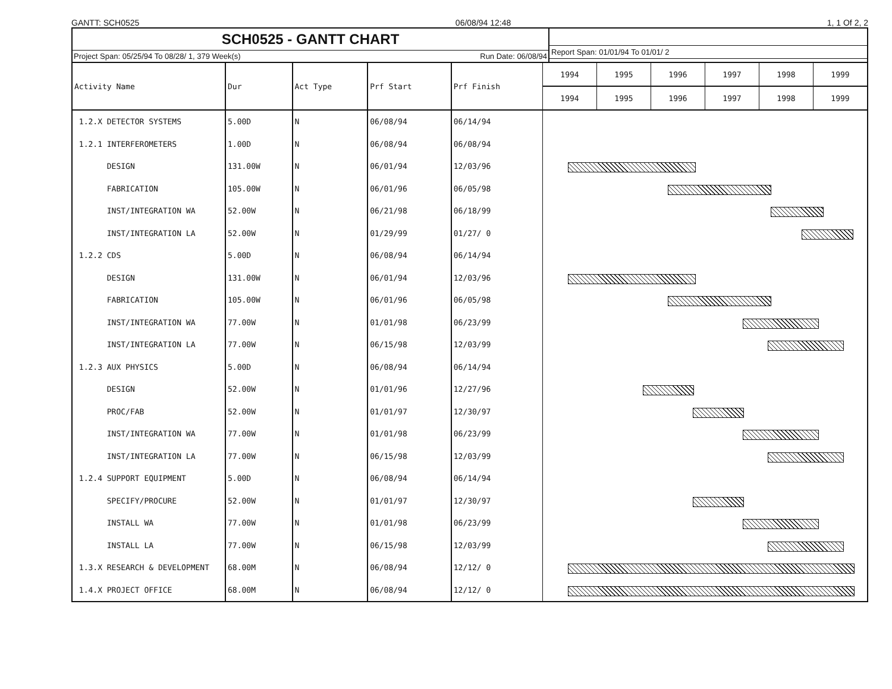GANTT: SCH0525 06/08/94 12:48 1, 1 Of 2, 2
SCH0525 - GANTT CHART
Project Span: 05/25/94 To 08/28/ 1, 379 Week(s) Run Date: 06/08/94
Report Span: 01/01/94 To 01/01/ 2
| Activity Name | Dur | Act Type | Prf Start | Prf Finish | 1994 | 1995 | 1996 | 1997 | 1998 | 1999 |
| --- | --- | --- | --- | --- | --- | --- | --- | --- | --- | --- |
| | | | | | 1994 | 1995 | 1996 | 1997 | 1998 | 1999 |
| 1.2.X DETECTOR SYSTEMS | 5.00D | N | 06/08/94 | 06/14/94 | | | | | | |
| 1.2.1 INTERFEROMETERS | 1.00D | N | 06/08/94 | 06/08/94 | | | | | | |
| DESIGN | 131.00W | N | 06/01/94 | 12/03/96 | | | | | | |
| FABRICATION | 105.00W | N | 06/01/96 | 06/05/98 | | | | | | |
| INST/INTEGRATION WA | 52.00W | N | 06/21/98 | 06/18/99 | | | | | | |
| INST/INTEGRATION LA | 52.00W | N | 01/29/99 | 01/27/ 0 | | | | | | |
| 1.2.2 CDS | 5.00D | N | 06/08/94 | 06/14/94 | | | | | | |
| DESIGN | 131.00W | N | 06/01/94 | 12/03/96 | | | | | | |
| FABRICATION | 105.00W | N | 06/01/96 | 06/05/98 | | | | | | |
| INST/INTEGRATION WA | 77.00W | N | 01/01/98 | 06/23/99 | | | | | | |
| INST/INTEGRATION LA | 77.00W | N | 06/15/98 | 12/03/99 | | | | | | |
| 1.2.3 AUX PHYSICS | 5.00D | N | 06/08/94 | 06/14/94 | | | | | | |
| DESIGN | 52.00W | N | 01/01/96 | 12/27/96 | | | | | | |
| PROC/FAB | 52.00W | N | 01/01/97 | 12/30/97 | | | | | | |
| INST/INTEGRATION WA | 77.00W | N | 01/01/98 | 06/23/99 | | | | | | |
| INST/INTEGRATION LA | 77.00W | N | 06/15/98 | 12/03/99 | | | | | | |
| 1.2.4 SUPPORT EQUIPMENT | 5.00D | N | 06/08/94 | 06/14/94 | | | | | | |
| SPECIFY/PROCURE | 52.00W | N | 01/01/97 | 12/30/97 | | | | | | |
| INSTALL WA | 77.00W | N | 01/01/98 | 06/23/99 | | | | | | |
| INSTALL LA | 77.00W | N | 06/15/98 | 12/03/99 | | | | | | |
| 1.3.X RESEARCH & DEVELOPMENT | 68.00M | N | 06/08/94 | 12/12/ 0 | | | | | | |
| 1.4.X PROJECT OFFICE | 68.00M | N | 06/08/94 | 12/12/ 0 | | | | | | |